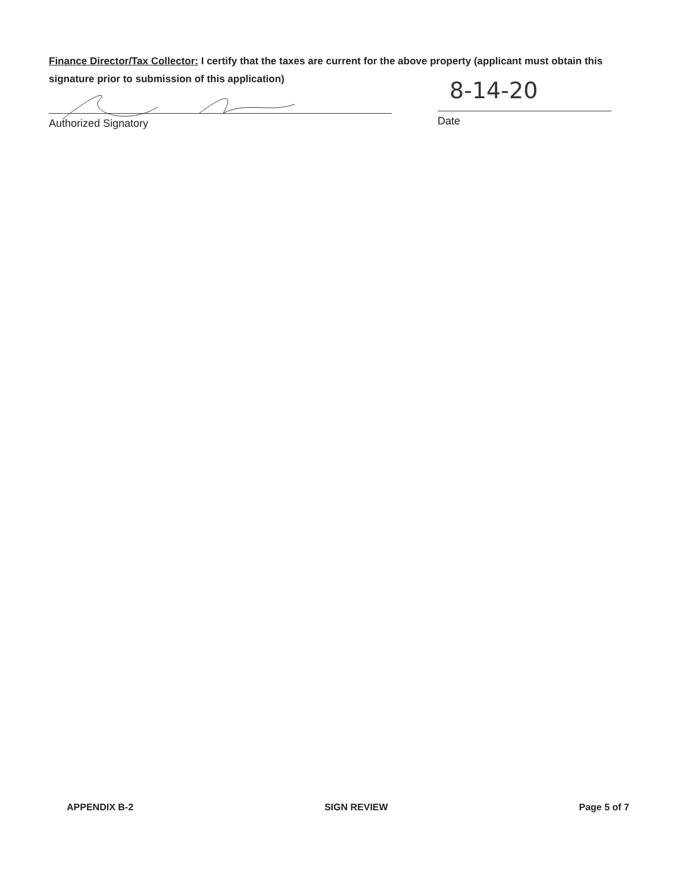Finance Director/Tax Collector: I certify that the taxes are current for the above property (applicant must obtain this signature prior to submission of this application)
8-14-20
Authorized Signatory Date
APPENDIX B-2 SIGN REVIEW Page 5 of 7